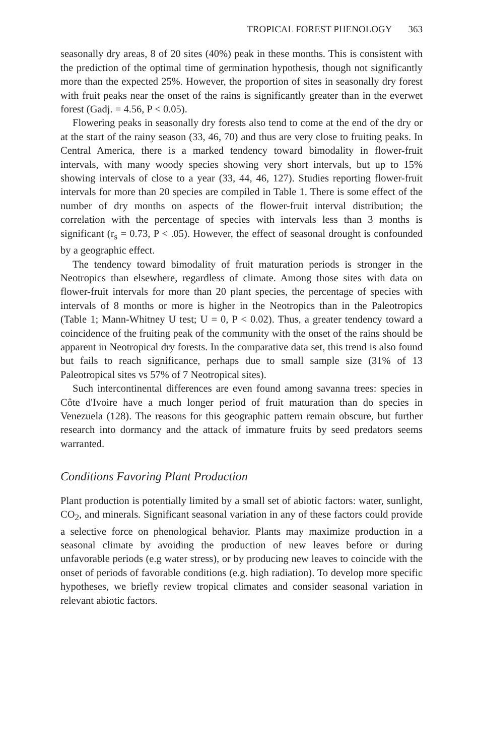TROPICAL FOREST PHENOLOGY 363
seasonally dry areas, 8 of 20 sites (40%) peak in these months. This is consistent with the prediction of the optimal time of germination hypothesis, though not significantly more than the expected 25%. However, the proportion of sites in seasonally dry forest with fruit peaks near the onset of the rains is significantly greater than in the everwet forest (Gadj. = 4.56, P < 0.05).
Flowering peaks in seasonally dry forests also tend to come at the end of the dry or at the start of the rainy season (33, 46, 70) and thus are very close to fruiting peaks. In Central America, there is a marked tendency toward bimodality in flower-fruit intervals, with many woody species showing very short intervals, but up to 15% showing intervals of close to a year (33, 44, 46, 127). Studies reporting flower-fruit intervals for more than 20 species are compiled in Table 1. There is some effect of the number of dry months on aspects of the flower-fruit interval distribution; the correlation with the percentage of species with intervals less than 3 months is significant (r<sub>s</sub> = 0.73, P < .05). However, the effect of seasonal drought is confounded by a geographic effect.
The tendency toward bimodality of fruit maturation periods is stronger in the Neotropics than elsewhere, regardless of climate. Among those sites with data on flower-fruit intervals for more than 20 plant species, the percentage of species with intervals of 8 months or more is higher in the Neotropics than in the Paleotropics (Table 1; Mann-Whitney U test; U = 0, P < 0.02). Thus, a greater tendency toward a coincidence of the fruiting peak of the community with the onset of the rains should be apparent in Neotropical dry forests. In the comparative data set, this trend is also found but fails to reach significance, perhaps due to small sample size (31% of 13 Paleotropical sites vs 57% of 7 Neotropical sites).
Such intercontinental differences are even found among savanna trees: species in Côte d'Ivoire have a much longer period of fruit maturation than do species in Venezuela (128). The reasons for this geographic pattern remain obscure, but further research into dormancy and the attack of immature fruits by seed predators seems warranted.
Conditions Favoring Plant Production
Plant production is potentially limited by a small set of abiotic factors: water, sunlight, CO<sub>2</sub>, and minerals. Significant seasonal variation in any of these factors could provide a selective force on phenological behavior. Plants may maximize production in a seasonal climate by avoiding the production of new leaves before or during unfavorable periods (e.g water stress), or by producing new leaves to coincide with the onset of periods of favorable conditions (e.g. high radiation). To develop more specific hypotheses, we briefly review tropical climates and consider seasonal variation in relevant abiotic factors.